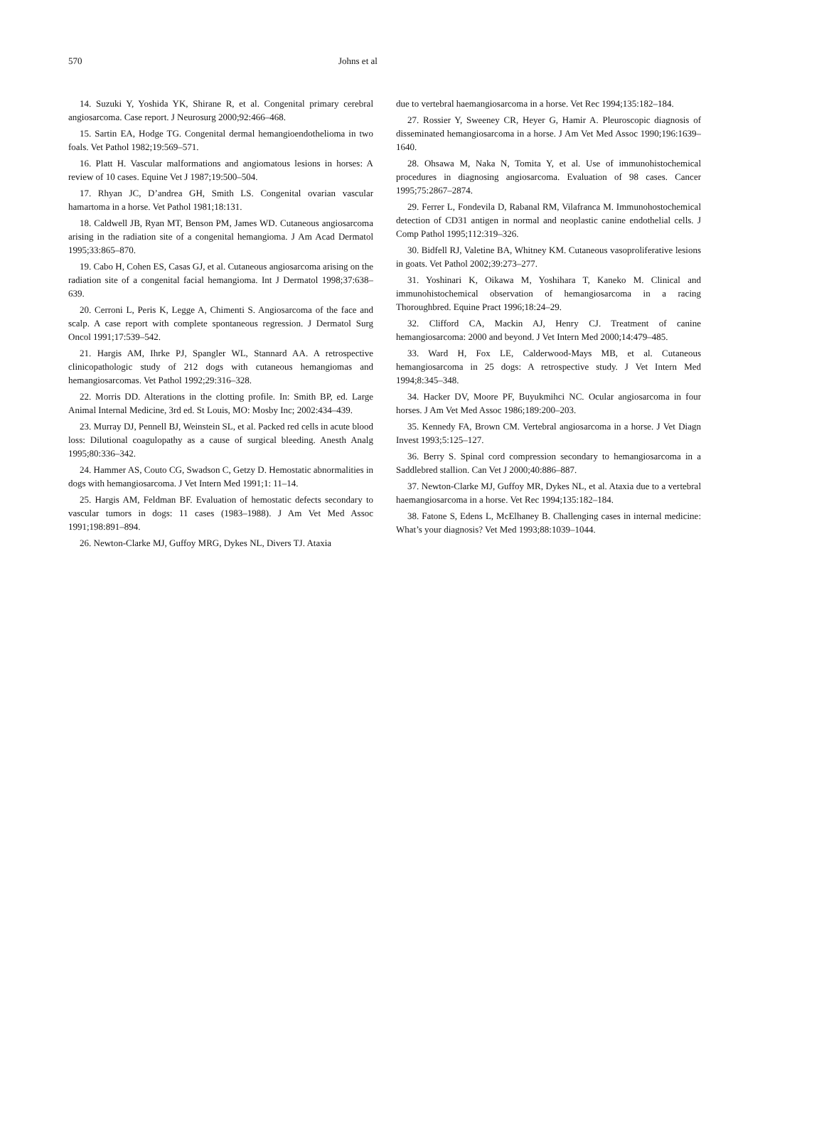570 Johns et al
14. Suzuki Y, Yoshida YK, Shirane R, et al. Congenital primary cerebral angiosarcoma. Case report. J Neurosurg 2000;92:466–468.
15. Sartin EA, Hodge TG. Congenital dermal hemangioendothelioma in two foals. Vet Pathol 1982;19:569–571.
16. Platt H. Vascular malformations and angiomatous lesions in horses: A review of 10 cases. Equine Vet J 1987;19:500–504.
17. Rhyan JC, D’andrea GH, Smith LS. Congenital ovarian vascular hamartoma in a horse. Vet Pathol 1981;18:131.
18. Caldwell JB, Ryan MT, Benson PM, James WD. Cutaneous angiosarcoma arising in the radiation site of a congenital hemangioma. J Am Acad Dermatol 1995;33:865–870.
19. Cabo H, Cohen ES, Casas GJ, et al. Cutaneous angiosarcoma arising on the radiation site of a congenital facial hemangioma. Int J Dermatol 1998;37:638–639.
20. Cerroni L, Peris K, Legge A, Chimenti S. Angiosarcoma of the face and scalp. A case report with complete spontaneous regression. J Dermatol Surg Oncol 1991;17:539–542.
21. Hargis AM, Ihrke PJ, Spangler WL, Stannard AA. A retrospective clinicopathologic study of 212 dogs with cutaneous hemangiomas and hemangiosarcomas. Vet Pathol 1992;29:316–328.
22. Morris DD. Alterations in the clotting profile. In: Smith BP, ed. Large Animal Internal Medicine, 3rd ed. St Louis, MO: Mosby Inc; 2002:434–439.
23. Murray DJ, Pennell BJ, Weinstein SL, et al. Packed red cells in acute blood loss: Dilutional coagulopathy as a cause of surgical bleeding. Anesth Analg 1995;80:336–342.
24. Hammer AS, Couto CG, Swadson C, Getzy D. Hemostatic abnormalities in dogs with hemangiosarcoma. J Vet Intern Med 1991;1: 11–14.
25. Hargis AM, Feldman BF. Evaluation of hemostatic defects secondary to vascular tumors in dogs: 11 cases (1983–1988). J Am Vet Med Assoc 1991;198:891–894.
26. Newton-Clarke MJ, Guffoy MRG, Dykes NL, Divers TJ. Ataxia
due to vertebral haemangiosarcoma in a horse. Vet Rec 1994;135:182–184.
27. Rossier Y, Sweeney CR, Heyer G, Hamir A. Pleuroscopic diagnosis of disseminated hemangiosarcoma in a horse. J Am Vet Med Assoc 1990;196:1639–1640.
28. Ohsawa M, Naka N, Tomita Y, et al. Use of immunohistochemical procedures in diagnosing angiosarcoma. Evaluation of 98 cases. Cancer 1995;75:2867–2874.
29. Ferrer L, Fondevila D, Rabanal RM, Vilafranca M. Immunohostochemical detection of CD31 antigen in normal and neoplastic canine endothelial cells. J Comp Pathol 1995;112:319–326.
30. Bidfell RJ, Valetine BA, Whitney KM. Cutaneous vasoproliferative lesions in goats. Vet Pathol 2002;39:273–277.
31. Yoshinari K, Oikawa M, Yoshihara T, Kaneko M. Clinical and immunohistochemical observation of hemangiosarcoma in a racing Thoroughbred. Equine Pract 1996;18:24–29.
32. Clifford CA, Mackin AJ, Henry CJ. Treatment of canine hemangiosarcoma: 2000 and beyond. J Vet Intern Med 2000;14:479–485.
33. Ward H, Fox LE, Calderwood-Mays MB, et al. Cutaneous hemangiosarcoma in 25 dogs: A retrospective study. J Vet Intern Med 1994;8:345–348.
34. Hacker DV, Moore PF, Buyukmihci NC. Ocular angiosarcoma in four horses. J Am Vet Med Assoc 1986;189:200–203.
35. Kennedy FA, Brown CM. Vertebral angiosarcoma in a horse. J Vet Diagn Invest 1993;5:125–127.
36. Berry S. Spinal cord compression secondary to hemangiosarcoma in a Saddlebred stallion. Can Vet J 2000;40:886–887.
37. Newton-Clarke MJ, Guffoy MR, Dykes NL, et al. Ataxia due to a vertebral haemangiosarcoma in a horse. Vet Rec 1994;135:182–184.
38. Fatone S, Edens L, McElhaney B. Challenging cases in internal medicine: What’s your diagnosis? Vet Med 1993;88:1039–1044.